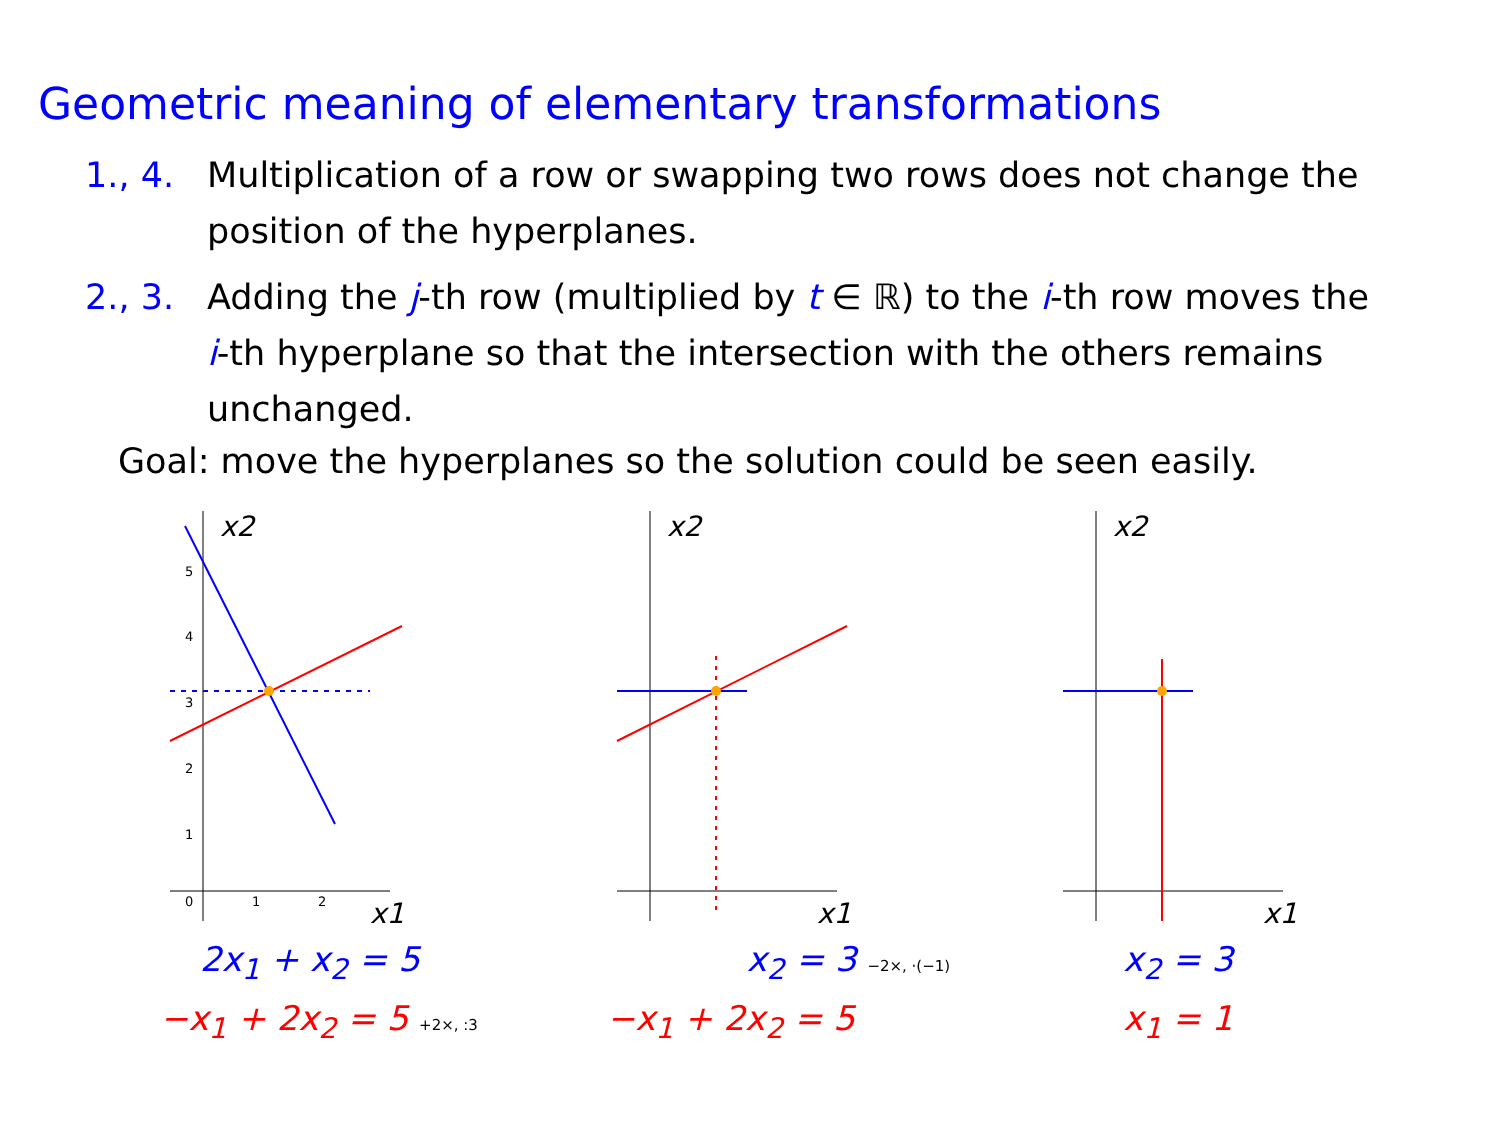Geometric meaning of elementary transformations
1., 4. Multiplication of a row or swapping two rows does not change the position of the hyperplanes.
2., 3. Adding the j-th row (multiplied by t ∈ ℝ) to the i-th row moves the i-th hyperplane so that the intersection with the others remains unchanged.
Goal: move the hyperplanes so the solution could be seen easily.
x2
x1
5
4
3
2
1
0
1
2
2x<sub>1</sub> + x<sub>2</sub> = 5
−x<sub>1</sub> + 2x<sub>2</sub> = 5 +2×, :3
x2
x1
x<sub>2</sub> = 3 −2×, ·(−1)
−x<sub>1</sub> + 2x<sub>2</sub> = 5
x2
x1
x<sub>2</sub> = 3
x<sub>1</sub> = 1